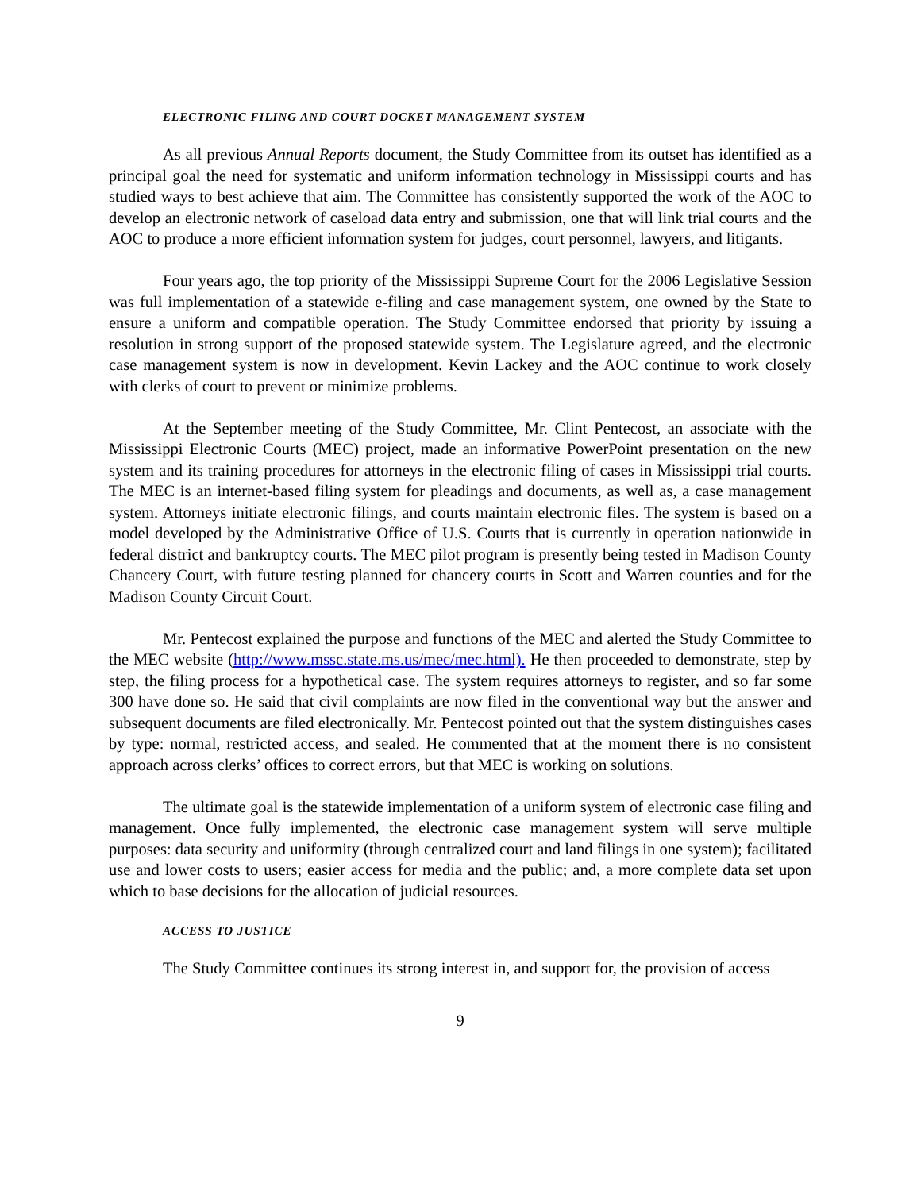ELECTRONIC FILING AND COURT DOCKET MANAGEMENT SYSTEM
As all previous Annual Reports document, the Study Committee from its outset has identified as a principal goal the need for systematic and uniform information technology in Mississippi courts and has studied ways to best achieve that aim. The Committee has consistently supported the work of the AOC to develop an electronic network of caseload data entry and submission, one that will link trial courts and the AOC to produce a more efficient information system for judges, court personnel, lawyers, and litigants.
Four years ago, the top priority of the Mississippi Supreme Court for the 2006 Legislative Session was full implementation of a statewide e-filing and case management system, one owned by the State to ensure a uniform and compatible operation. The Study Committee endorsed that priority by issuing a resolution in strong support of the proposed statewide system. The Legislature agreed, and the electronic case management system is now in development. Kevin Lackey and the AOC continue to work closely with clerks of court to prevent or minimize problems.
At the September meeting of the Study Committee, Mr. Clint Pentecost, an associate with the Mississippi Electronic Courts (MEC) project, made an informative PowerPoint presentation on the new system and its training procedures for attorneys in the electronic filing of cases in Mississippi trial courts. The MEC is an internet-based filing system for pleadings and documents, as well as, a case management system. Attorneys initiate electronic filings, and courts maintain electronic files. The system is based on a model developed by the Administrative Office of U.S. Courts that is currently in operation nationwide in federal district and bankruptcy courts. The MEC pilot program is presently being tested in Madison County Chancery Court, with future testing planned for chancery courts in Scott and Warren counties and for the Madison County Circuit Court.
Mr. Pentecost explained the purpose and functions of the MEC and alerted the Study Committee to the MEC website (http://www.mssc.state.ms.us/mec/mec.html). He then proceeded to demonstrate, step by step, the filing process for a hypothetical case. The system requires attorneys to register, and so far some 300 have done so. He said that civil complaints are now filed in the conventional way but the answer and subsequent documents are filed electronically. Mr. Pentecost pointed out that the system distinguishes cases by type: normal, restricted access, and sealed. He commented that at the moment there is no consistent approach across clerks’ offices to correct errors, but that MEC is working on solutions.
The ultimate goal is the statewide implementation of a uniform system of electronic case filing and management. Once fully implemented, the electronic case management system will serve multiple purposes: data security and uniformity (through centralized court and land filings in one system); facilitated use and lower costs to users; easier access for media and the public; and, a more complete data set upon which to base decisions for the allocation of judicial resources.
ACCESS TO JUSTICE
The Study Committee continues its strong interest in, and support for, the provision of access
9